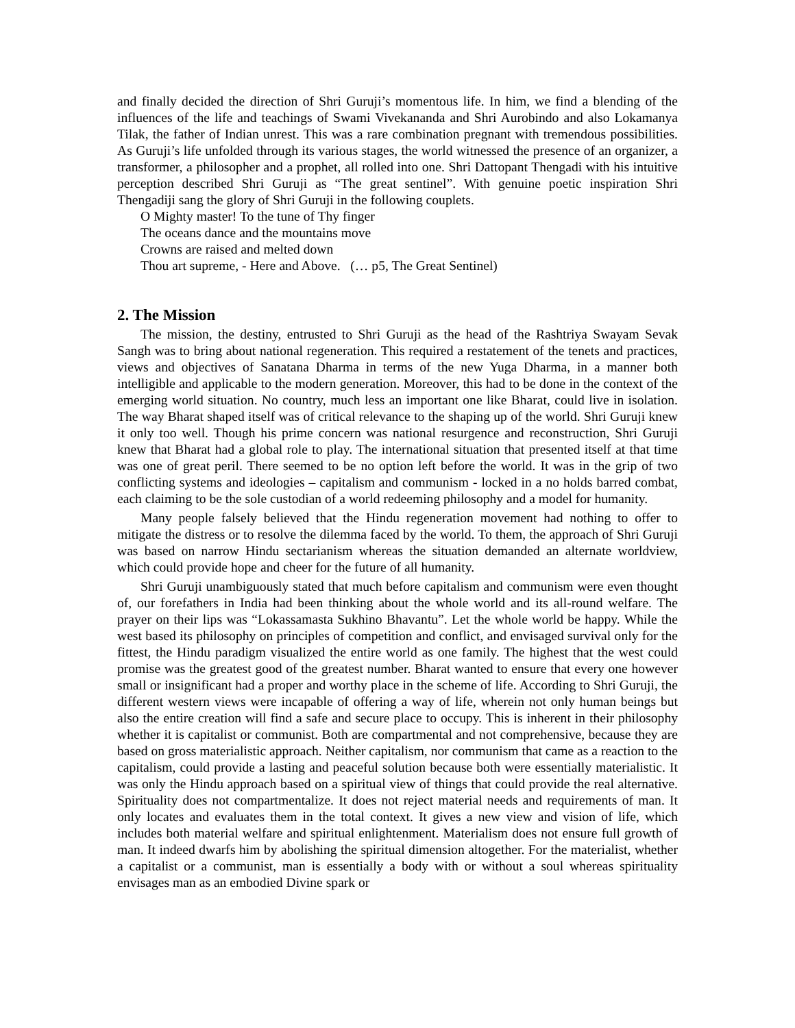and finally decided the direction of Shri Guruji’s momentous life. In him, we find a blending of the influences of the life and teachings of Swami Vivekananda and Shri Aurobindo and also Lokamanya Tilak, the father of Indian unrest. This was a rare combination pregnant with tremendous possibilities. As Guruji’s life unfolded through its various stages, the world witnessed the presence of an organizer, a transformer, a philosopher and a prophet, all rolled into one. Shri Dattopant Thengadi with his intuitive perception described Shri Guruji as “The great sentinel”. With genuine poetic inspiration Shri Thengadiji sang the glory of Shri Guruji in the following couplets.
O Mighty master! To the tune of Thy finger
The oceans dance and the mountains move
Crowns are raised and melted down
Thou art supreme, - Here and Above. (… p5, The Great Sentinel)
2. The Mission
The mission, the destiny, entrusted to Shri Guruji as the head of the Rashtriya Swayam Sevak Sangh was to bring about national regeneration. This required a restatement of the tenets and practices, views and objectives of Sanatana Dharma in terms of the new Yuga Dharma, in a manner both intelligible and applicable to the modern generation. Moreover, this had to be done in the context of the emerging world situation. No country, much less an important one like Bharat, could live in isolation. The way Bharat shaped itself was of critical relevance to the shaping up of the world. Shri Guruji knew it only too well. Though his prime concern was national resurgence and reconstruction, Shri Guruji knew that Bharat had a global role to play. The international situation that presented itself at that time was one of great peril. There seemed to be no option left before the world. It was in the grip of two conflicting systems and ideologies – capitalism and communism - locked in a no holds barred combat, each claiming to be the sole custodian of a world redeeming philosophy and a model for humanity.
Many people falsely believed that the Hindu regeneration movement had nothing to offer to mitigate the distress or to resolve the dilemma faced by the world. To them, the approach of Shri Guruji was based on narrow Hindu sectarianism whereas the situation demanded an alternate worldview, which could provide hope and cheer for the future of all humanity.
Shri Guruji unambiguously stated that much before capitalism and communism were even thought of, our forefathers in India had been thinking about the whole world and its all-round welfare. The prayer on their lips was “Lokassamasta Sukhino Bhavantu”. Let the whole world be happy. While the west based its philosophy on principles of competition and conflict, and envisaged survival only for the fittest, the Hindu paradigm visualized the entire world as one family. The highest that the west could promise was the greatest good of the greatest number. Bharat wanted to ensure that every one however small or insignificant had a proper and worthy place in the scheme of life. According to Shri Guruji, the different western views were incapable of offering a way of life, wherein not only human beings but also the entire creation will find a safe and secure place to occupy. This is inherent in their philosophy whether it is capitalist or communist. Both are compartmental and not comprehensive, because they are based on gross materialistic approach. Neither capitalism, nor communism that came as a reaction to the capitalism, could provide a lasting and peaceful solution because both were essentially materialistic. It was only the Hindu approach based on a spiritual view of things that could provide the real alternative. Spirituality does not compartmentalize. It does not reject material needs and requirements of man. It only locates and evaluates them in the total context. It gives a new view and vision of life, which includes both material welfare and spiritual enlightenment. Materialism does not ensure full growth of man. It indeed dwarfs him by abolishing the spiritual dimension altogether. For the materialist, whether a capitalist or a communist, man is essentially a body with or without a soul whereas spirituality envisages man as an embodied Divine spark or